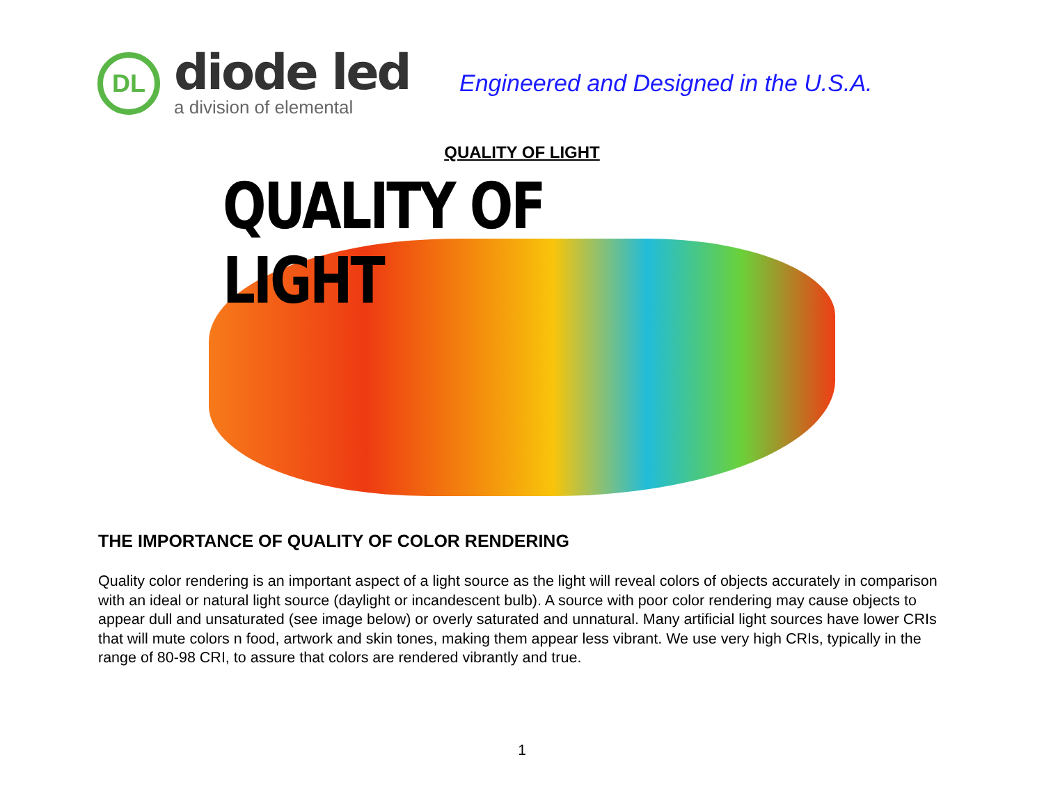DL
diode led
a division of elemental
Engineered and Designed in the U.S.A.
QUALITY OF LIGHT
QUALITY OF LIGHT
THE IMPORTANCE OF QUALITY OF COLOR RENDERING
Quality color rendering is an important aspect of a light source as the light will reveal colors of objects accurately in comparison with an ideal or natural light source (daylight or incandescent bulb). A source with poor color rendering may cause objects to appear dull and unsaturated (see image below) or overly saturated and unnatural. Many artificial light sources have lower CRIs that will mute colors n food, artwork and skin tones, making them appear less vibrant. We use very high CRIs, typically in the range of 80-98 CRI, to assure that colors are rendered vibrantly and true.
1